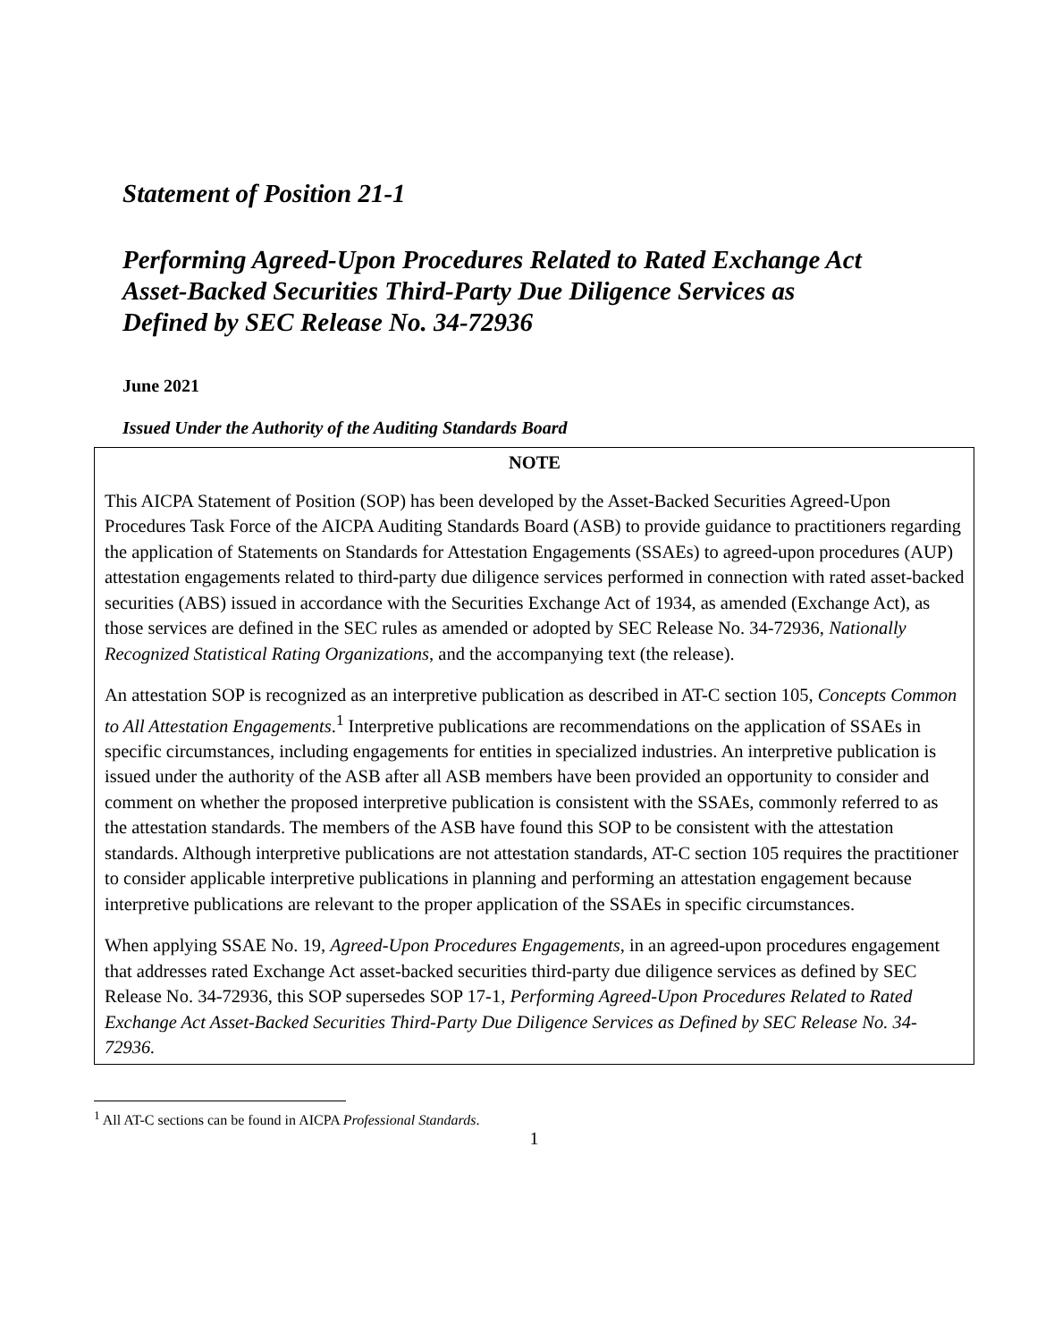Statement of Position 21-1
Performing Agreed-Upon Procedures Related to Rated Exchange Act
Asset-Backed Securities Third-Party Due Diligence Services as
Defined by SEC Release No. 34-72936
June 2021
Issued Under the Authority of the Auditing Standards Board
NOTE
This AICPA Statement of Position (SOP) has been developed by the Asset-Backed Securities Agreed-Upon Procedures Task Force of the AICPA Auditing Standards Board (ASB) to provide guidance to practitioners regarding the application of Statements on Standards for Attestation Engagements (SSAEs) to agreed-upon procedures (AUP) attestation engagements related to third-party due diligence services performed in connection with rated asset-backed securities (ABS) issued in accordance with the Securities Exchange Act of 1934, as amended (Exchange Act), as those services are defined in the SEC rules as amended or adopted by SEC Release No. 34-72936, Nationally Recognized Statistical Rating Organizations, and the accompanying text (the release).
An attestation SOP is recognized as an interpretive publication as described in AT-C section 105, Concepts Common to All Attestation Engagements.<sup>1</sup> Interpretive publications are recommendations on the application of SSAEs in specific circumstances, including engagements for entities in specialized industries. An interpretive publication is issued under the authority of the ASB after all ASB members have been provided an opportunity to consider and comment on whether the proposed interpretive publication is consistent with the SSAEs, commonly referred to as the attestation standards. The members of the ASB have found this SOP to be consistent with the attestation standards. Although interpretive publications are not attestation standards, AT-C section 105 requires the practitioner to consider applicable interpretive publications in planning and performing an attestation engagement because interpretive publications are relevant to the proper application of the SSAEs in specific circumstances.
When applying SSAE No. 19, Agreed-Upon Procedures Engagements, in an agreed-upon procedures engagement that addresses rated Exchange Act asset-backed securities third-party due diligence services as defined by SEC Release No. 34-72936, this SOP supersedes SOP 17-1, Performing Agreed-Upon Procedures Related to Rated Exchange Act Asset-Backed Securities Third-Party Due Diligence Services as Defined by SEC Release No. 34-72936.
<sup>1</sup> All AT-C sections can be found in AICPA Professional Standards.
1